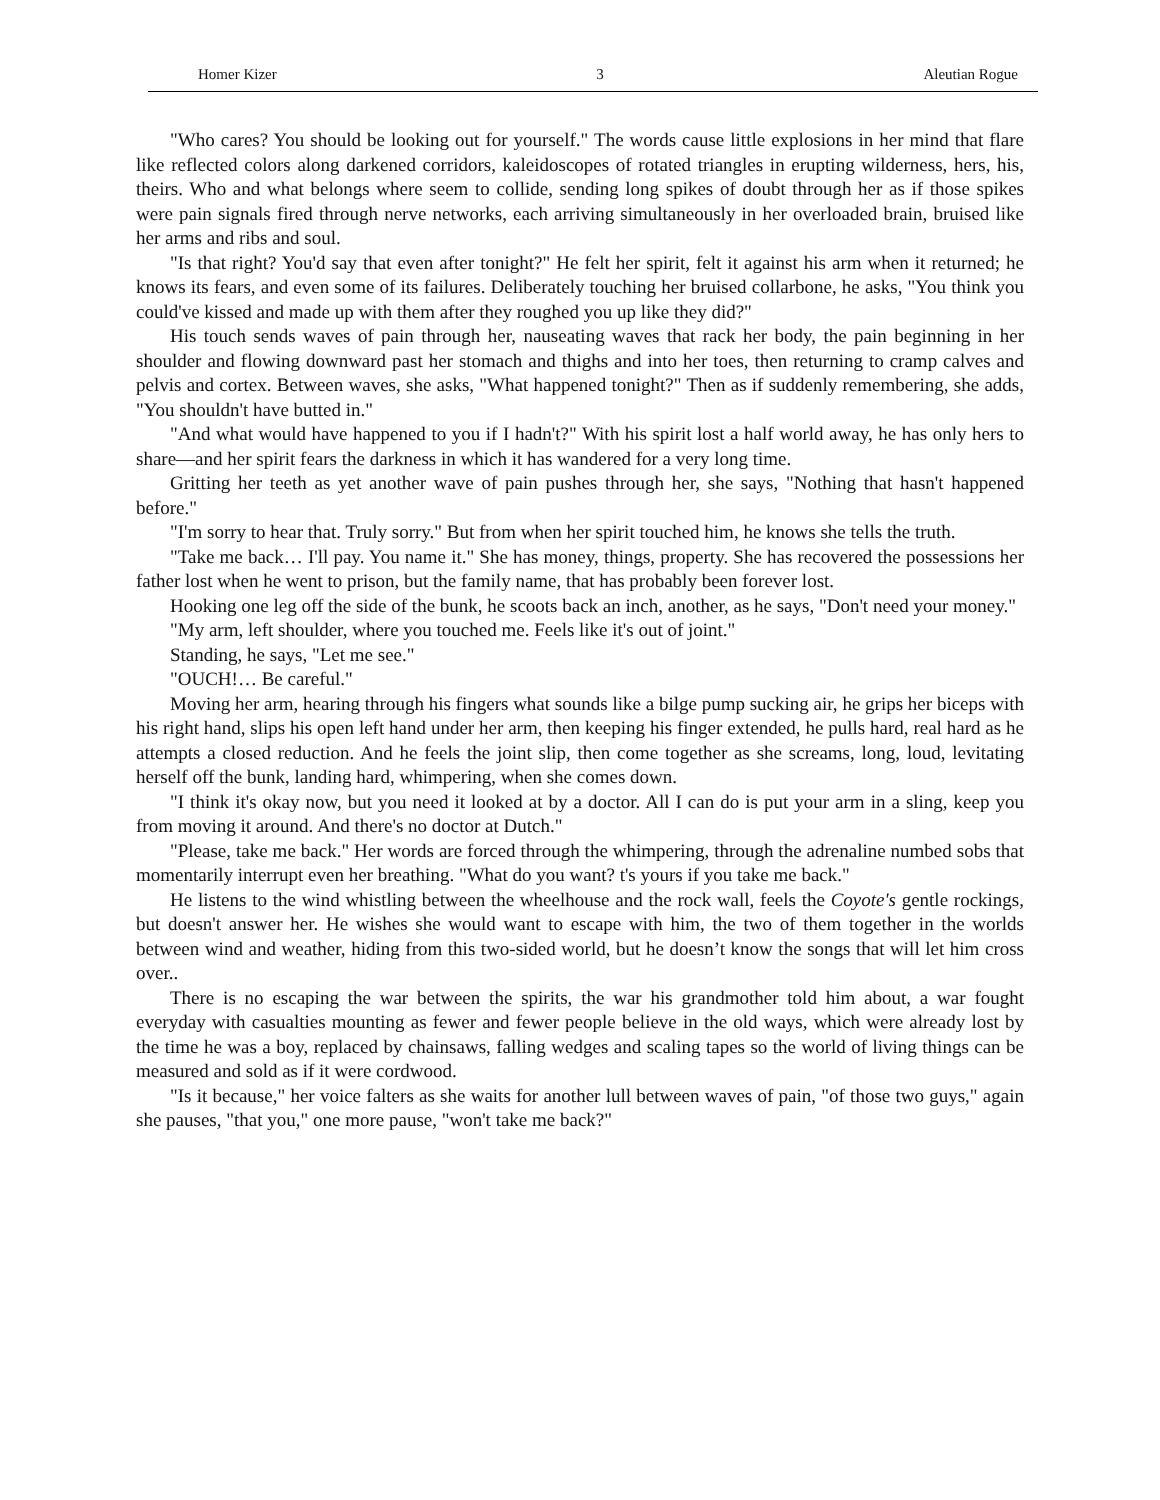Homer Kizer 3 Aleutian Rogue
"Who cares? You should be looking out for yourself." The words cause little explosions in her mind that flare like reflected colors along darkened corridors, kaleidoscopes of rotated triangles in erupting wilderness, hers, his, theirs. Who and what belongs where seem to collide, sending long spikes of doubt through her as if those spikes were pain signals fired through nerve networks, each arriving simultaneously in her overloaded brain, bruised like her arms and ribs and soul.
"Is that right? You'd say that even after tonight?" He felt her spirit, felt it against his arm when it returned; he knows its fears, and even some of its failures. Deliberately touching her bruised collarbone, he asks, "You think you could've kissed and made up with them after they roughed you up like they did?"
His touch sends waves of pain through her, nauseating waves that rack her body, the pain beginning in her shoulder and flowing downward past her stomach and thighs and into her toes, then returning to cramp calves and pelvis and cortex. Between waves, she asks, "What happened tonight?" Then as if suddenly remembering, she adds, "You shouldn't have butted in."
"And what would have happened to you if I hadn't?" With his spirit lost a half world away, he has only hers to share—and her spirit fears the darkness in which it has wandered for a very long time.
Gritting her teeth as yet another wave of pain pushes through her, she says, "Nothing that hasn't happened before."
"I'm sorry to hear that. Truly sorry." But from when her spirit touched him, he knows she tells the truth.
"Take me back… I'll pay. You name it." She has money, things, property. She has recovered the possessions her father lost when he went to prison, but the family name, that has probably been forever lost.
Hooking one leg off the side of the bunk, he scoots back an inch, another, as he says, "Don't need your money."
"My arm, left shoulder, where you touched me. Feels like it's out of joint."
Standing, he says, "Let me see."
"OUCH!… Be careful."
Moving her arm, hearing through his fingers what sounds like a bilge pump sucking air, he grips her biceps with his right hand, slips his open left hand under her arm, then keeping his finger extended, he pulls hard, real hard as he attempts a closed reduction. And he feels the joint slip, then come together as she screams, long, loud, levitating herself off the bunk, landing hard, whimpering, when she comes down.
"I think it's okay now, but you need it looked at by a doctor. All I can do is put your arm in a sling, keep you from moving it around. And there's no doctor at Dutch."
"Please, take me back." Her words are forced through the whimpering, through the adrenaline numbed sobs that momentarily interrupt even her breathing. "What do you want? t's yours if you take me back."
He listens to the wind whistling between the wheelhouse and the rock wall, feels the Coyote's gentle rockings, but doesn't answer her. He wishes she would want to escape with him, the two of them together in the worlds between wind and weather, hiding from this two-sided world, but he doesn’t know the songs that will let him cross over..
There is no escaping the war between the spirits, the war his grandmother told him about, a war fought everyday with casualties mounting as fewer and fewer people believe in the old ways, which were already lost by the time he was a boy, replaced by chainsaws, falling wedges and scaling tapes so the world of living things can be measured and sold as if it were cordwood.
"Is it because," her voice falters as she waits for another lull between waves of pain, "of those two guys," again she pauses, "that you," one more pause, "won't take me back?"